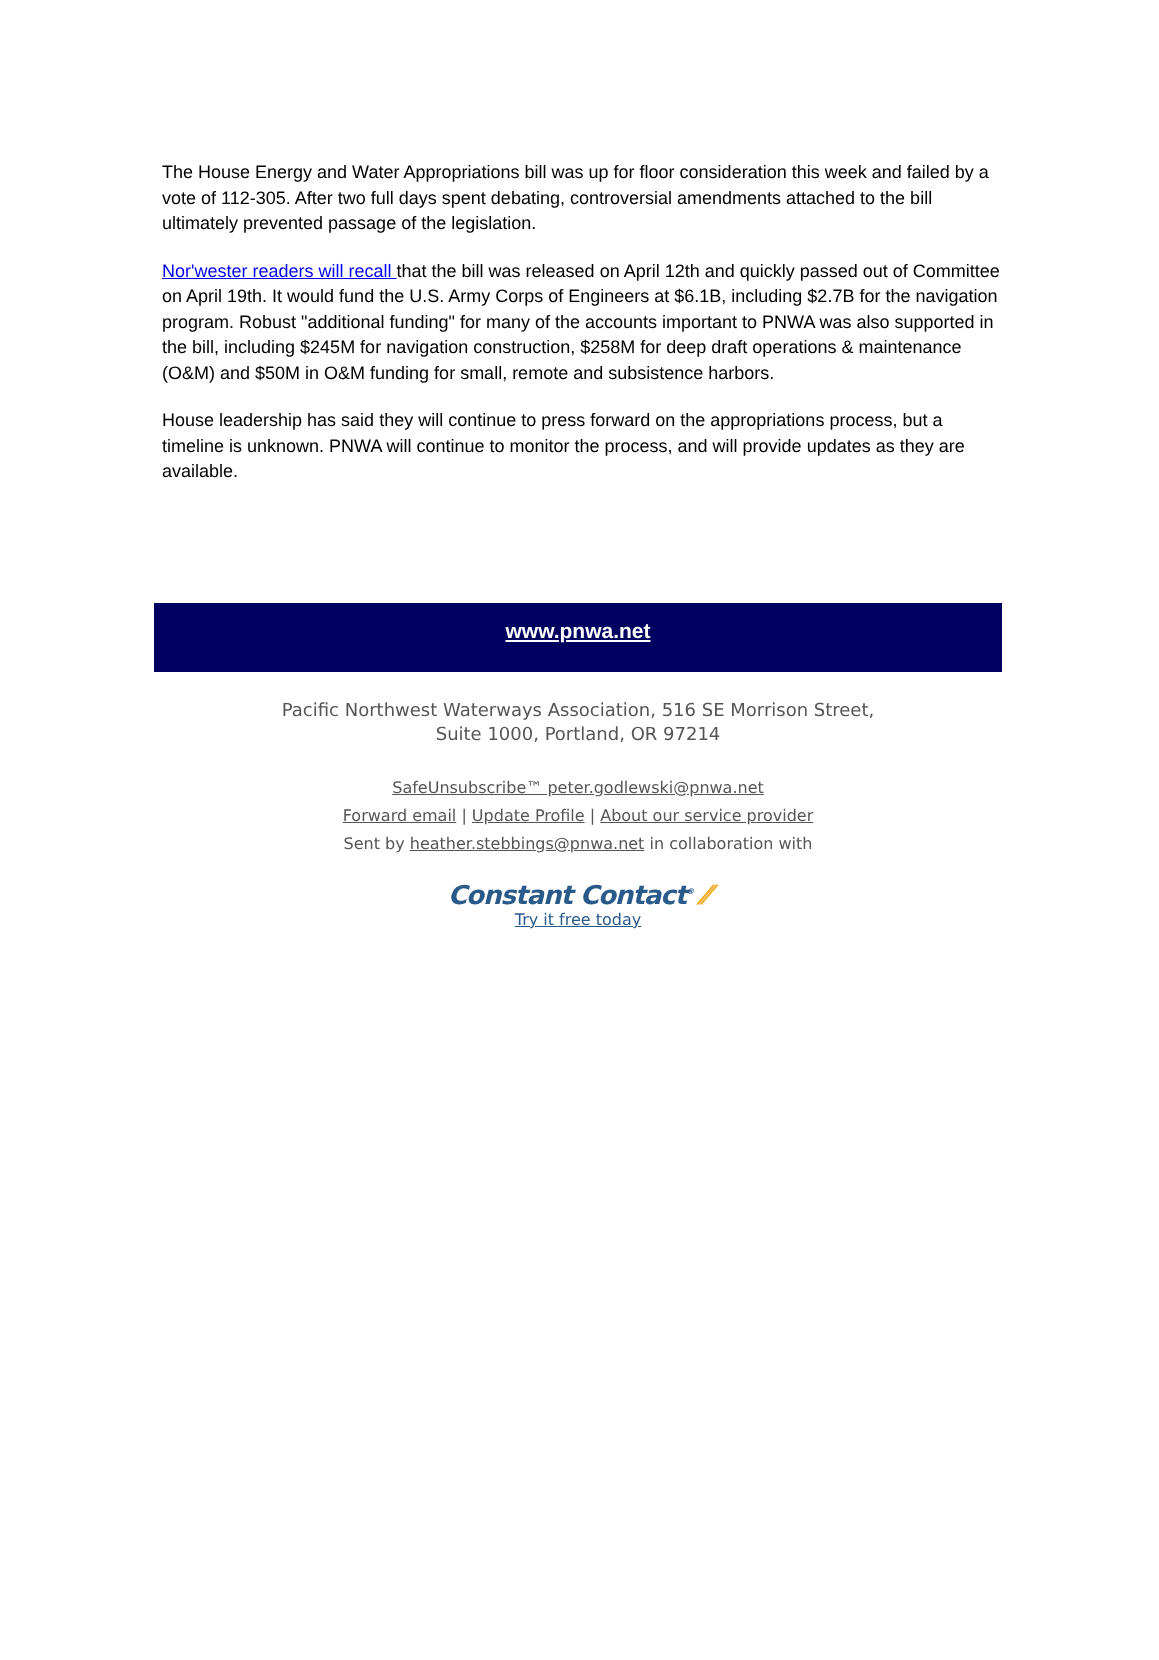The House Energy and Water Appropriations bill was up for floor consideration this week and failed by a vote of 112-305. After two full days spent debating, controversial amendments attached to the bill ultimately prevented passage of the legislation.
Nor'wester readers will recall that the bill was released on April 12th and quickly passed out of Committee on April 19th. It would fund the U.S. Army Corps of Engineers at $6.1B, including $2.7B for the navigation program. Robust "additional funding" for many of the accounts important to PNWA was also supported in the bill, including $245M for navigation construction, $258M for deep draft operations & maintenance (O&M) and $50M in O&M funding for small, remote and subsistence harbors.
House leadership has said they will continue to press forward on the appropriations process, but a timeline is unknown. PNWA will continue to monitor the process, and will provide updates as they are available.
www.pnwa.net
Pacific Northwest Waterways Association, 516 SE Morrison Street,
Suite 1000, Portland, OR 97214
SafeUnsubscribe™ peter.godlewski@pnwa.net
Forward email | Update Profile | About our service provider
Sent by heather.stebbings@pnwa.net in collaboration with
Constant Contact<sup>®</sup> ⁄⁄
Try it free today